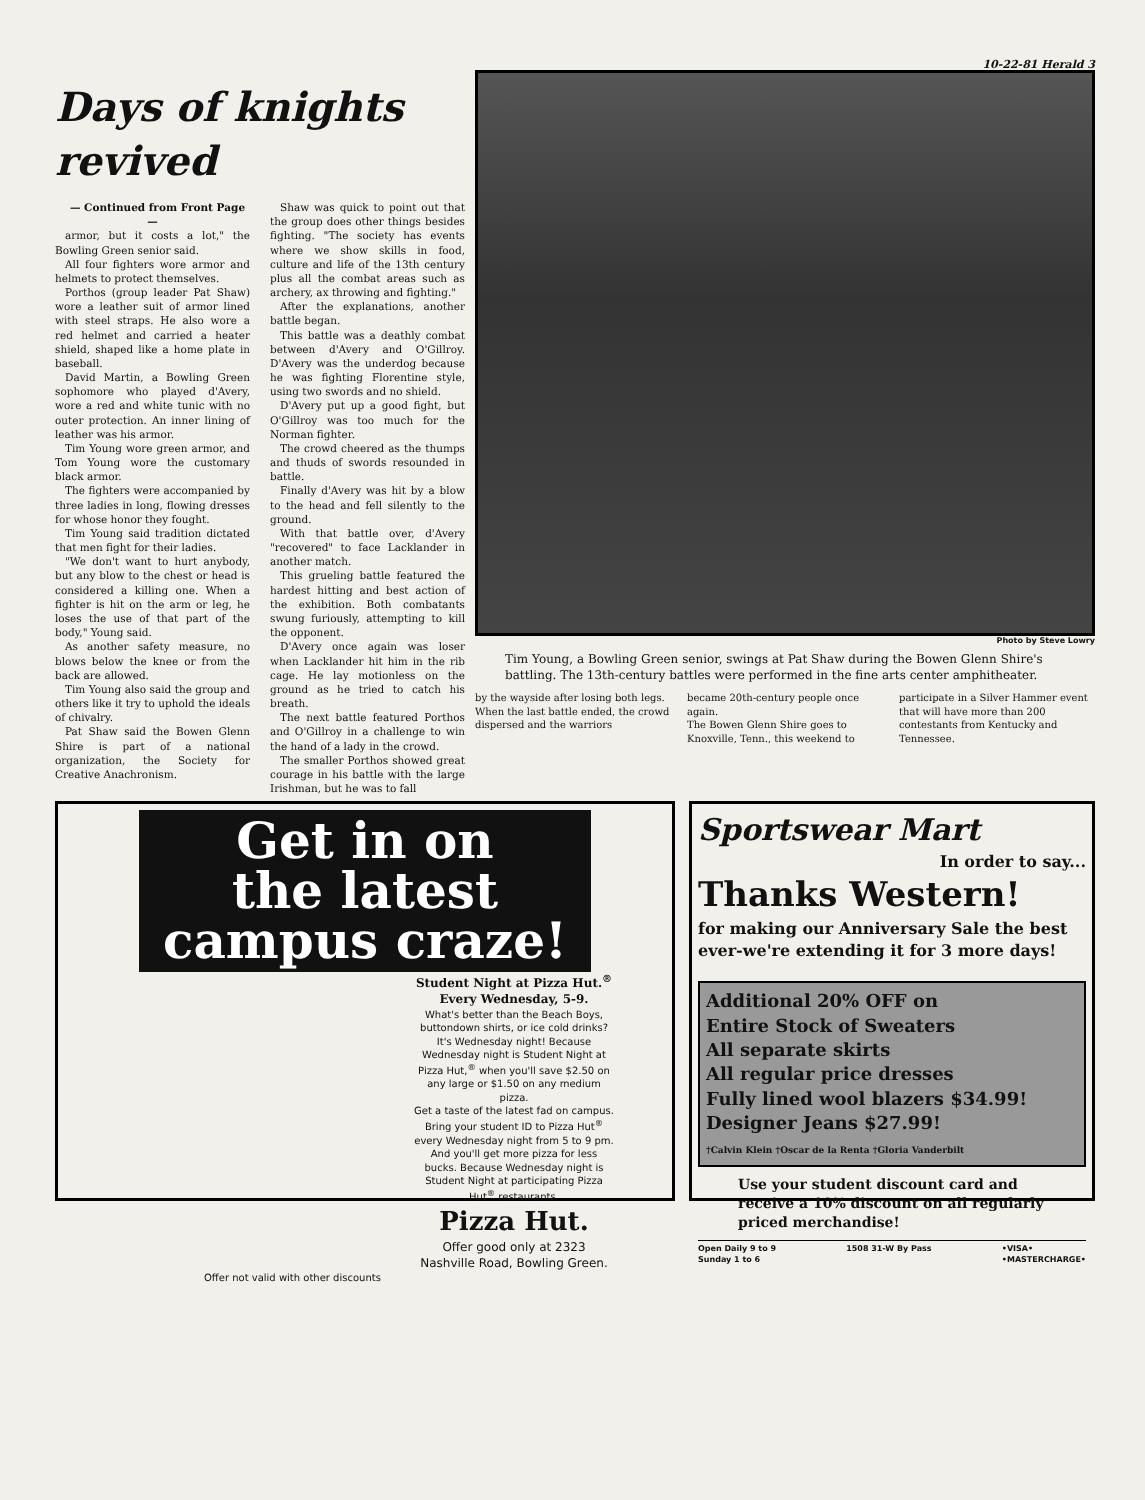10-22-81 Herald 3
Days of knights revived
— Continued from Front Page —
armor, but it costs a lot," the Bowling Green senior said.
All four fighters wore armor and helmets to protect themselves.
Porthos (group leader Pat Shaw) wore a leather suit of armor lined with steel straps. He also wore a red helmet and carried a heater shield, shaped like a home plate in baseball.
David Martin, a Bowling Green sophomore who played d'Avery, wore a red and white tunic with no outer protection. An inner lining of leather was his armor.
Tim Young wore green armor, and Tom Young wore the customary black armor.
The fighters were accompanied by three ladies in long, flowing dresses for whose honor they fought.
Tim Young said tradition dictated that men fight for their ladies.
"We don't want to hurt anybody, but any blow to the chest or head is considered a killing one. When a fighter is hit on the arm or leg, he loses the use of that part of the body," Young said.
As another safety measure, no blows below the knee or from the back are allowed.
Tim Young also said the group and others like it try to uphold the ideals of chivalry.
Pat Shaw said the Bowen Glenn Shire is part of a national organization, the Society for Creative Anachronism.
Shaw was quick to point out that the group does other things besides fighting. "The society has events where we show skills in food, culture and life of the 13th century plus all the combat areas such as archery, ax throwing and fighting."
After the explanations, another battle began.
This battle was a deathly combat between d'Avery and O'Gillroy. D'Avery was the underdog because he was fighting Florentine style, using two swords and no shield.
D'Avery put up a good fight, but O'Gillroy was too much for the Norman fighter.
The crowd cheered as the thumps and thuds of swords resounded in battle.
Finally d'Avery was hit by a blow to the head and fell silently to the ground.
With that battle over, d'Avery "recovered" to face Lacklander in another match.
This grueling battle featured the hardest hitting and best action of the exhibition. Both combatants swung furiously, attempting to kill the opponent.
D'Avery once again was loser when Lacklander hit him in the rib cage. He lay motionless on the ground as he tried to catch his breath.
The next battle featured Porthos and O'Gillroy in a challenge to win the hand of a lady in the crowd.
The smaller Porthos showed great courage in his battle with the large Irishman, but he was to fall
Photo by Steve Lowry
Tim Young, a Bowling Green senior, swings at Pat Shaw during the Bowen Glenn Shire's battling. The 13th-century battles were performed in the fine arts center amphitheater.
by the wayside after losing both legs.
When the last battle ended, the crowd dispersed and the warriors
became 20th-century people once again.
The Bowen Glenn Shire goes to Knoxville, Tenn., this weekend to
participate in a Silver Hammer event that will have more than 200 contestants from Kentucky and Tennessee.
Get in on
the latest
campus craze!
Student Night at Pizza Hut.<sup>®</sup>
Every Wednesday, 5-9.
What's better than the Beach Boys, buttondown shirts, or ice cold drinks? It's Wednesday night! Because Wednesday night is Student Night at Pizza Hut,<sup>®</sup> when you'll save $2.50 on any large or $1.50 on any medium pizza.
Get a taste of the latest fad on campus. Bring your student ID to Pizza Hut<sup>®</sup> every Wednesday night from 5 to 9 pm. And you'll get more pizza for less bucks. Because Wednesday night is Student Night at participating Pizza Hut<sup>®</sup> restaurants.
Pizza Hut.
Offer good only at 2323 Nashville Road, Bowling Green.
Offer not valid with other discounts
Sportswear Mart
In order to say...
Thanks Western!
for making our Anniversary Sale the best ever-we're extending it for 3 more days!
Additional 20% OFF on
Entire Stock of Sweaters
All separate skirts
All regular price dresses
Fully lined wool blazers $34.99!
Designer Jeans $27.99!
†Calvin Klein †Oscar de la Renta †Gloria Vanderbilt
Use your student discount card and receive a 10% discount on all regularly priced merchandise!
Open Daily 9 to 9
Sunday 1 to 6 1508 31-W By Pass •VISA•
•MASTERCHARGE•